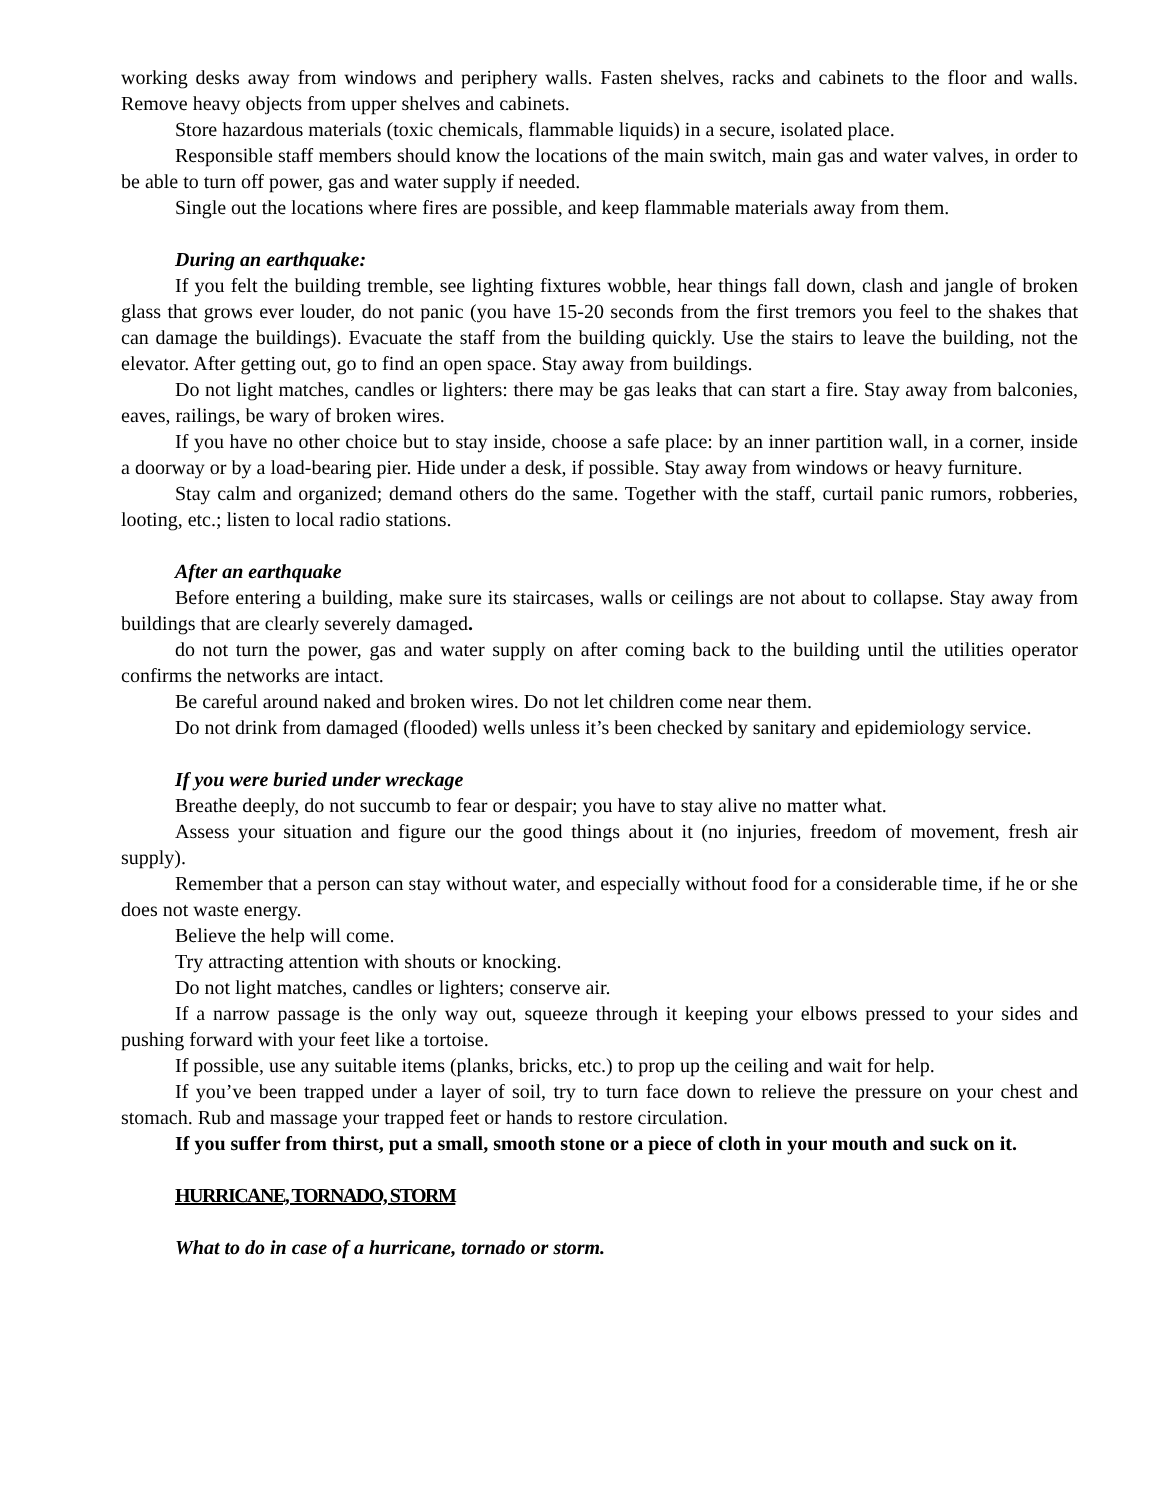working desks away from windows and periphery walls. Fasten shelves, racks and cabinets to the floor and walls. Remove heavy objects from upper shelves and cabinets.
Store hazardous materials (toxic chemicals, flammable liquids) in a secure, isolated place.
Responsible staff members should know the locations of the main switch, main gas and water valves, in order to be able to turn off power, gas and water supply if needed.
Single out the locations where fires are possible, and keep flammable materials away from them.
During an earthquake:
If you felt the building tremble, see lighting fixtures wobble, hear things fall down, clash and jangle of broken glass that grows ever louder, do not panic (you have 15-20 seconds from the first tremors you feel to the shakes that can damage the buildings). Evacuate the staff from the building quickly. Use the stairs to leave the building, not the elevator. After getting out, go to find an open space. Stay away from buildings.
Do not light matches, candles or lighters: there may be gas leaks that can start a fire. Stay away from balconies, eaves, railings, be wary of broken wires.
If you have no other choice but to stay inside, choose a safe place: by an inner partition wall, in a corner, inside a doorway or by a load-bearing pier. Hide under a desk, if possible. Stay away from windows or heavy furniture.
Stay calm and organized; demand others do the same. Together with the staff, curtail panic rumors, robberies, looting, etc.; listen to local radio stations.
After an earthquake
Before entering a building, make sure its staircases, walls or ceilings are not about to collapse. Stay away from buildings that are clearly severely damaged.
do not turn the power, gas and water supply on after coming back to the building until the utilities operator confirms the networks are intact.
Be careful around naked and broken wires. Do not let children come near them.
Do not drink from damaged (flooded) wells unless it’s been checked by sanitary and epidemiology service.
If you were buried under wreckage
Breathe deeply, do not succumb to fear or despair; you have to stay alive no matter what.
Assess your situation and figure our the good things about it (no injuries, freedom of movement, fresh air supply).
Remember that a person can stay without water, and especially without food for a considerable time, if he or she does not waste energy.
Believe the help will come.
Try attracting attention with shouts or knocking.
Do not light matches, candles or lighters; conserve air.
If a narrow passage is the only way out, squeeze through it keeping your elbows pressed to your sides and pushing forward with your feet like a tortoise.
If possible, use any suitable items (planks, bricks, etc.) to prop up the ceiling and wait for help.
If you’ve been trapped under a layer of soil, try to turn face down to relieve the pressure on your chest and stomach. Rub and massage your trapped feet or hands to restore circulation.
If you suffer from thirst, put a small, smooth stone or a piece of cloth in your mouth and suck on it.
HURRICANE, TORNADO, STORM
What to do in case of a hurricane, tornado or storm.